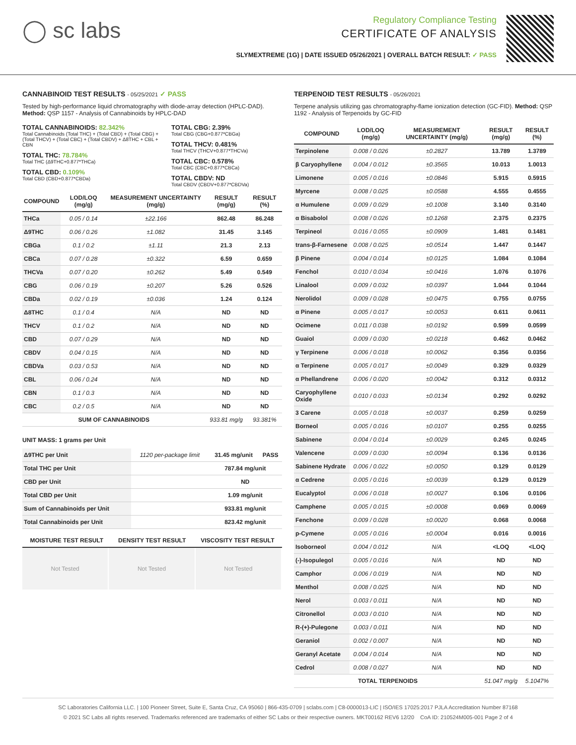◯ sc labs
Regulatory Compliance Testing
CERTIFICATE OF ANALYSIS
SLYMEXTREME (1G) | DATE ISSUED 05/26/2021 | OVERALL BATCH RESULT: ✓ PASS
CANNABINOID TEST RESULTS - 05/25/2021 ✓ PASS
Tested by high-performance liquid chromatography with diode-array detection (HPLC-DAD). Method: QSP 1157 - Analysis of Cannabinoids by HPLC-DAD
TOTAL CANNABINOIDS: 82.342%
Total Cannabinoids (Total THC) + (Total CBD) + (Total CBG) + (Total THCV) + (Total CBC) + (Total CBDV) + Δ8THC + CBL + CBN
TOTAL THC: 78.784%
Total THC (Δ9THC+0.877*THCa)
TOTAL CBD: 0.109%
Total CBD (CBD+0.877*CBDa)
TOTAL CBG: 2.39%
Total CBG (CBG+0.877*CBGa)
TOTAL THCV: 0.481%
Total THCV (THCV+0.877*THCVa)
TOTAL CBC: 0.578%
Total CBC (CBC+0.877*CBCa)
TOTAL CBDV: ND
Total CBDV (CBDV+0.877*CBDVa)
| COMPOUND | LOD/LOQ (mg/g) | MEASUREMENT UNCERTAINTY (mg/g) | RESULT (mg/g) | RESULT (%) |
| --- | --- | --- | --- | --- |
| THCa | 0.05 / 0.14 | ±22.166 | 862.48 | 86.248 |
| Δ9THC | 0.06 / 0.26 | ±1.082 | 31.45 | 3.145 |
| CBGa | 0.1 / 0.2 | ±1.11 | 21.3 | 2.13 |
| CBCa | 0.07 / 0.28 | ±0.322 | 6.59 | 0.659 |
| THCVa | 0.07 / 0.20 | ±0.262 | 5.49 | 0.549 |
| CBG | 0.06 / 0.19 | ±0.207 | 5.26 | 0.526 |
| CBDa | 0.02 / 0.19 | ±0.036 | 1.24 | 0.124 |
| Δ8THC | 0.1 / 0.4 | N/A | ND | ND |
| THCV | 0.1 / 0.2 | N/A | ND | ND |
| CBD | 0.07 / 0.29 | N/A | ND | ND |
| CBDV | 0.04 / 0.15 | N/A | ND | ND |
| CBDVa | 0.03 / 0.53 | N/A | ND | ND |
| CBL | 0.06 / 0.24 | N/A | ND | ND |
| CBN | 0.1 / 0.3 | N/A | ND | ND |
| CBC | 0.2 / 0.5 | N/A | ND | ND |
| SUM OF CANNABINOIDS | | | 933.81 mg/g | 93.381% |
UNIT MASS: 1 grams per Unit
| Δ9THC per Unit | 1120 per-package limit | 31.45 mg/unit | PASS |
| Total THC per Unit | | 787.84 mg/unit | |
| CBD per Unit | | ND | |
| Total CBD per Unit | | 1.09 mg/unit | |
| Sum of Cannabinoids per Unit | | 933.81 mg/unit | |
| Total Cannabinoids per Unit | | 823.42 mg/unit | |
| MOISTURE TEST RESULT | DENSITY TEST RESULT | VISCOSITY TEST RESULT |
| --- | --- | --- |
Not Tested Not Tested Not Tested
TERPENOID TEST RESULTS - 05/26/2021
Terpene analysis utilizing gas chromatography-flame ionization detection (GC-FID). Method: QSP 1192 - Analysis of Terpenoids by GC-FID
| COMPOUND | LOD/LOQ (mg/g) | MEASUREMENT UNCERTAINTY (mg/g) | RESULT (mg/g) | RESULT (%) |
| --- | --- | --- | --- | --- |
| Terpinolene | 0.008 / 0.026 | ±0.2827 | 13.789 | 1.3789 |
| β Caryophyllene | 0.004 / 0.012 | ±0.3565 | 10.013 | 1.0013 |
| Limonene | 0.005 / 0.016 | ±0.0846 | 5.915 | 0.5915 |
| Myrcene | 0.008 / 0.025 | ±0.0588 | 4.555 | 0.4555 |
| α Humulene | 0.009 / 0.029 | ±0.1008 | 3.140 | 0.3140 |
| α Bisabolol | 0.008 / 0.026 | ±0.1268 | 2.375 | 0.2375 |
| Terpineol | 0.016 / 0.055 | ±0.0909 | 1.481 | 0.1481 |
| trans-β-Farnesene | 0.008 / 0.025 | ±0.0514 | 1.447 | 0.1447 |
| β Pinene | 0.004 / 0.014 | ±0.0125 | 1.084 | 0.1084 |
| Fenchol | 0.010 / 0.034 | ±0.0416 | 1.076 | 0.1076 |
| Linalool | 0.009 / 0.032 | ±0.0397 | 1.044 | 0.1044 |
| Nerolidol | 0.009 / 0.028 | ±0.0475 | 0.755 | 0.0755 |
| α Pinene | 0.005 / 0.017 | ±0.0053 | 0.611 | 0.0611 |
| Ocimene | 0.011 / 0.038 | ±0.0192 | 0.599 | 0.0599 |
| Guaiol | 0.009 / 0.030 | ±0.0218 | 0.462 | 0.0462 |
| γ Terpinene | 0.006 / 0.018 | ±0.0062 | 0.356 | 0.0356 |
| α Terpinene | 0.005 / 0.017 | ±0.0049 | 0.329 | 0.0329 |
| α Phellandrene | 0.006 / 0.020 | ±0.0042 | 0.312 | 0.0312 |
| Caryophyllene Oxide | 0.010 / 0.033 | ±0.0134 | 0.292 | 0.0292 |
| 3 Carene | 0.005 / 0.018 | ±0.0037 | 0.259 | 0.0259 |
| Borneol | 0.005 / 0.016 | ±0.0107 | 0.255 | 0.0255 |
| Sabinene | 0.004 / 0.014 | ±0.0029 | 0.245 | 0.0245 |
| Valencene | 0.009 / 0.030 | ±0.0094 | 0.136 | 0.0136 |
| Sabinene Hydrate | 0.006 / 0.022 | ±0.0050 | 0.129 | 0.0129 |
| α Cedrene | 0.005 / 0.016 | ±0.0039 | 0.129 | 0.0129 |
| Eucalyptol | 0.006 / 0.018 | ±0.0027 | 0.106 | 0.0106 |
| Camphene | 0.005 / 0.015 | ±0.0008 | 0.069 | 0.0069 |
| Fenchone | 0.009 / 0.028 | ±0.0020 | 0.068 | 0.0068 |
| p-Cymene | 0.005 / 0.016 | ±0.0004 | 0.016 | 0.0016 |
| Isoborneol | 0.004 / 0.012 | N/A | <LOQ | <LOQ |
| (-)-Isopulegol | 0.005 / 0.016 | N/A | ND | ND |
| Camphor | 0.006 / 0.019 | N/A | ND | ND |
| Menthol | 0.008 / 0.025 | N/A | ND | ND |
| Nerol | 0.003 / 0.011 | N/A | ND | ND |
| Citronellol | 0.003 / 0.010 | N/A | ND | ND |
| R-(+)-Pulegone | 0.003 / 0.011 | N/A | ND | ND |
| Geraniol | 0.002 / 0.007 | N/A | ND | ND |
| Geranyl Acetate | 0.004 / 0.014 | N/A | ND | ND |
| Cedrol | 0.008 / 0.027 | N/A | ND | ND |
| TOTAL TERPENOIDS | | | 51.047 mg/g | 5.1047% |
SC Laboratories California LLC. | 100 Pioneer Street, Suite E, Santa Cruz, CA 95060 | 866-435-0709 | sclabs.com | C8-0000013-LIC | ISO/IES 17025:2017 PJLA Accreditation Number 87168
© 2021 SC Labs all rights reserved. Trademarks referenced are trademarks of either SC Labs or their respective owners. MKT00162 REV6 12/20 CoA ID: 210524M005-001 Page 2 of 4